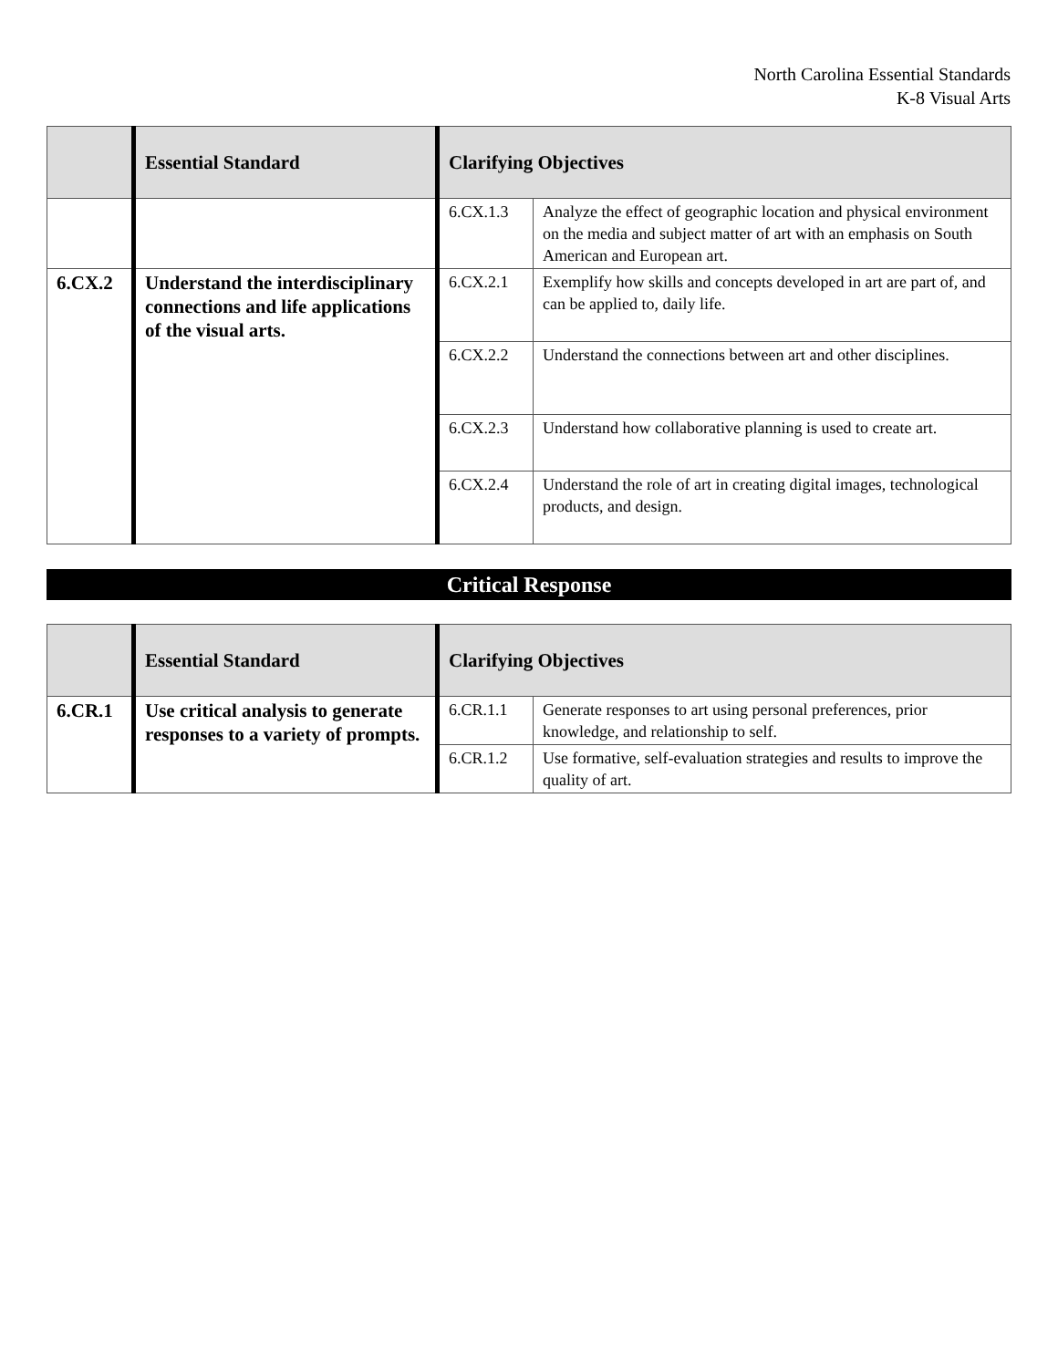North Carolina Essential Standards
K-8 Visual Arts
| | Essential Standard | Clarifying Objectives | |
| --- | --- | --- | --- |
| | | 6.CX.1.3 | Analyze the effect of geographic location and physical environment on the media and subject matter of art with an emphasis on South American and European art. |
| 6.CX.2 | Understand the interdisciplinary connections and life applications of the visual arts. | 6.CX.2.1 | Exemplify how skills and concepts developed in art are part of, and can be applied to, daily life. |
| | | 6.CX.2.2 | Understand the connections between art and other disciplines. |
| | | 6.CX.2.3 | Understand how collaborative planning is used to create art. |
| | | 6.CX.2.4 | Understand the role of art in creating digital images, technological products, and design. |
Critical Response
| | Essential Standard | Clarifying Objectives | |
| --- | --- | --- | --- |
| 6.CR.1 | Use critical analysis to generate responses to a variety of prompts. | 6.CR.1.1 | Generate responses to art using personal preferences, prior knowledge, and relationship to self. |
| | | 6.CR.1.2 | Use formative, self-evaluation strategies and results to improve the quality of art. |